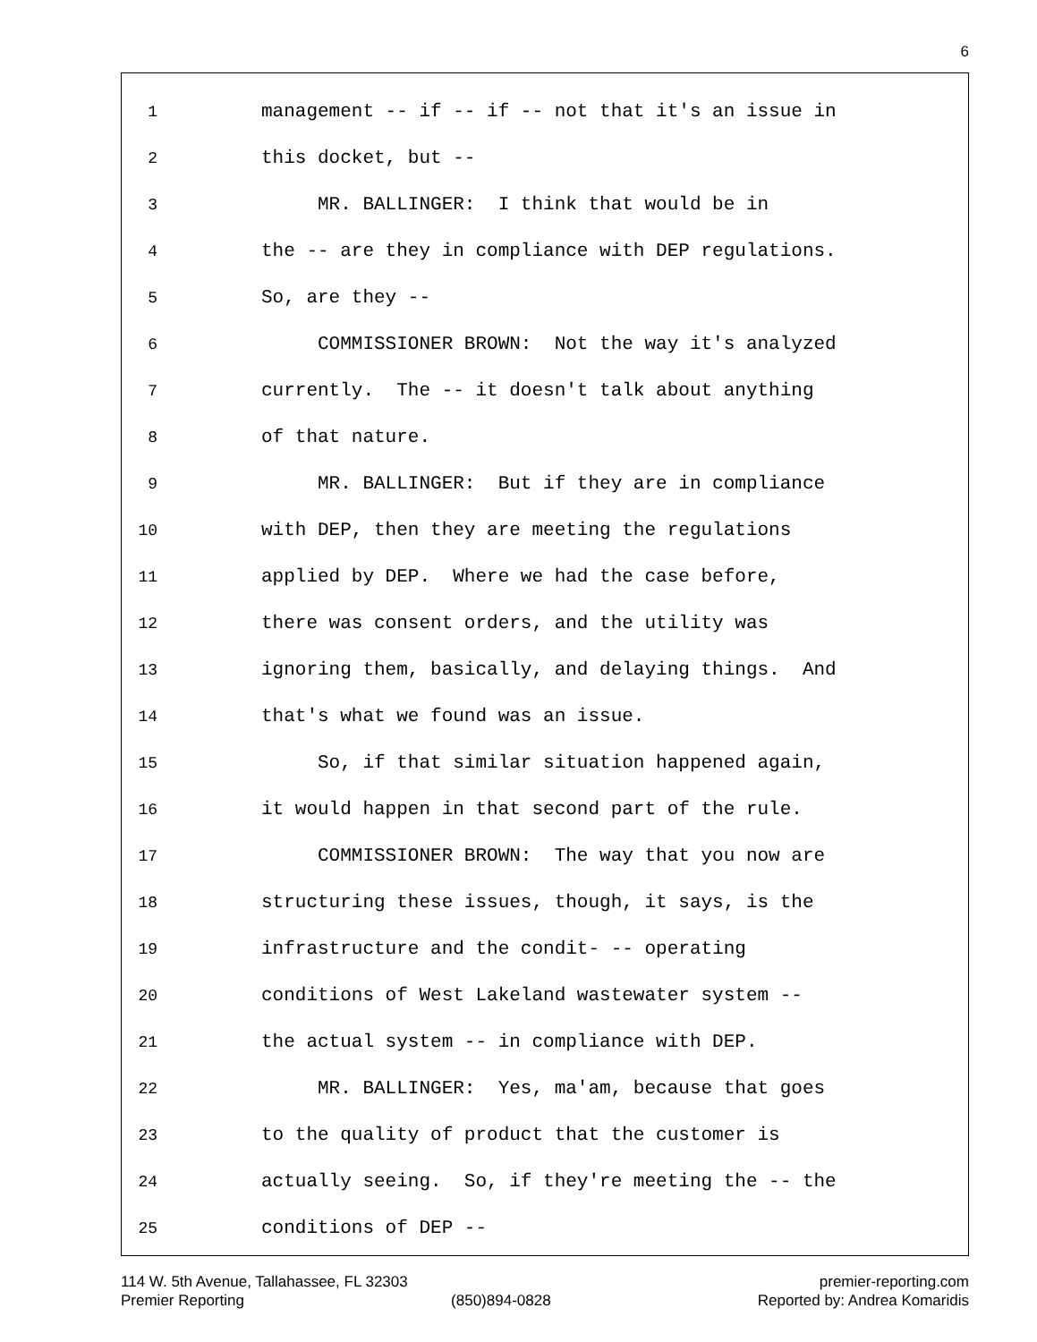6
1 management -- if -- if -- not that it's an issue in
2 this docket, but --
3 MR. BALLINGER: I think that would be in
4 the -- are they in compliance with DEP regulations.
5 So, are they --
6 COMMISSIONER BROWN: Not the way it's analyzed
7 currently. The -- it doesn't talk about anything
8 of that nature.
9 MR. BALLINGER: But if they are in compliance
10 with DEP, then they are meeting the regulations
11 applied by DEP. Where we had the case before,
12 there was consent orders, and the utility was
13 ignoring them, basically, and delaying things. And
14 that's what we found was an issue.
15 So, if that similar situation happened again,
16 it would happen in that second part of the rule.
17 COMMISSIONER BROWN: The way that you now are
18 structuring these issues, though, it says, is the
19 infrastructure and the condit- -- operating
20 conditions of West Lakeland wastewater system --
21 the actual system -- in compliance with DEP.
22 MR. BALLINGER: Yes, ma'am, because that goes
23 to the quality of product that the customer is
24 actually seeing. So, if they're meeting the -- the
25 conditions of DEP --
114 W. 5th Avenue, Tallahassee, FL 32303 premier-reporting.com
Premier Reporting (850)894-0828 Reported by: Andrea Komaridis